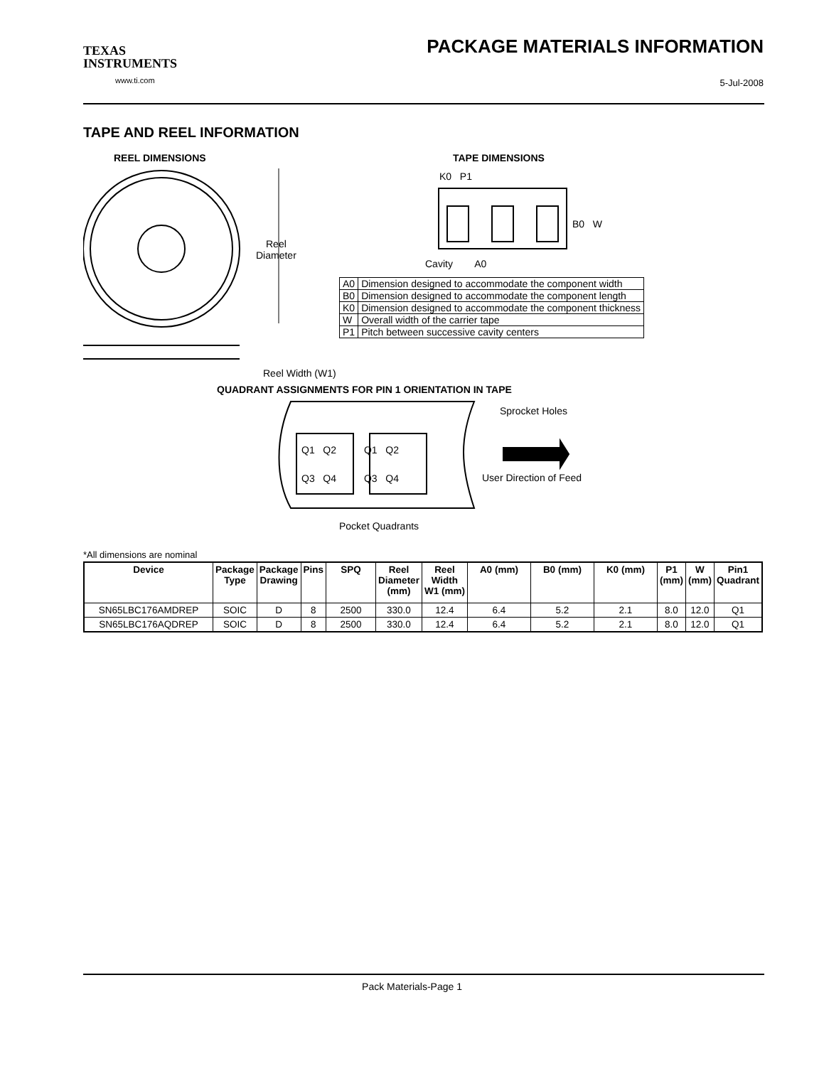TEXAS
INSTRUMENTS
www.ti.com
PACKAGE MATERIALS INFORMATION
5-Jul-2008
TAPE AND REEL INFORMATION
REEL DIMENSIONS TAPE DIMENSIONS
Reel
Diameter
K0 P1
B0 W
Cavity A0
| A0 | Dimension designed to accommodate the component width |
| B0 | Dimension designed to accommodate the component length |
| K0 | Dimension designed to accommodate the component thickness |
| W | Overall width of the carrier tape |
| P1 | Pitch between successive cavity centers |
Reel Width (W1)
QUADRANT ASSIGNMENTS FOR PIN 1 ORIENTATION IN TAPE
Sprocket Holes
Q1 Q2 Q1 Q2
Q3 Q4 Q3 Q4 User Direction of Feed
Pocket Quadrants
*All dimensions are nominal
| Device | Package Type | Package Drawing | Pins | SPQ | Reel Diameter (mm) | Reel Width W1 (mm) | A0 (mm) | B0 (mm) | K0 (mm) | P1 (mm) | W (mm) | Pin1 Quadrant |
| --- | --- | --- | --- | --- | --- | --- | --- | --- | --- | --- | --- | --- |
| SN65LBC176AMDREP | SOIC | D | 8 | 2500 | 330.0 | 12.4 | 6.4 | 5.2 | 2.1 | 8.0 | 12.0 | Q1 |
| SN65LBC176AQDREP | SOIC | D | 8 | 2500 | 330.0 | 12.4 | 6.4 | 5.2 | 2.1 | 8.0 | 12.0 | Q1 |
Pack Materials-Page 1